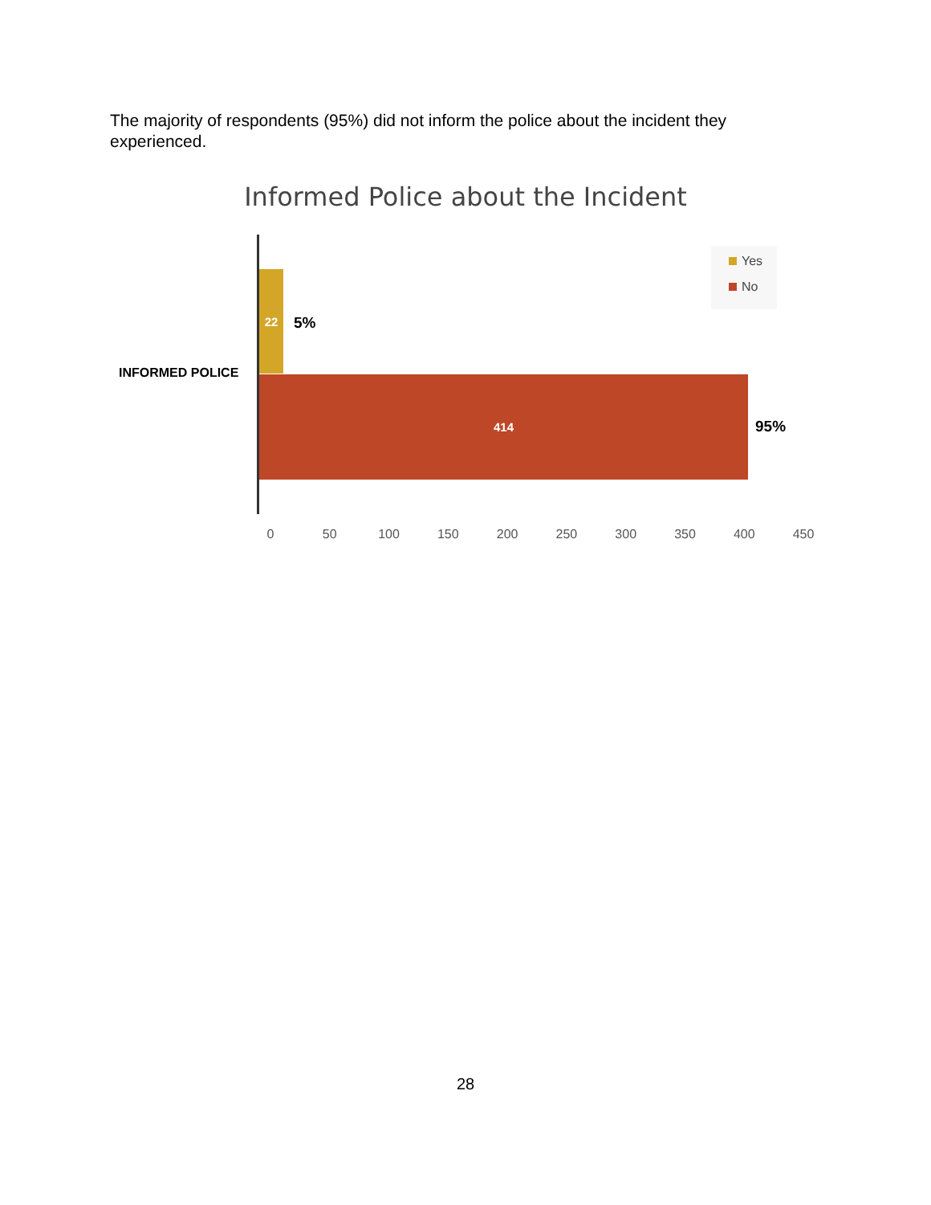The majority of respondents (95%) did not inform the police about the incident they experienced.
Informed Police about the Incident
INFORMED POLICE
22
5%
414
95%
Yes
No
0 50 100 150 200 250 300 350 400 450
28